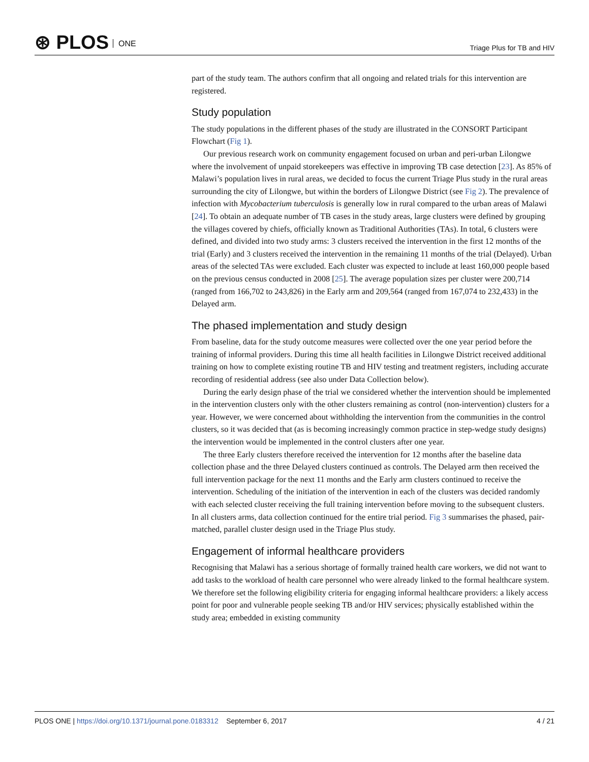⊛ PLOS ONE
Triage Plus for TB and HIV
part of the study team. The authors confirm that all ongoing and related trials for this intervention are registered.
Study population
The study populations in the different phases of the study are illustrated in the CONSORT Participant Flowchart (Fig 1).
Our previous research work on community engagement focused on urban and peri-urban Lilongwe where the involvement of unpaid storekeepers was effective in improving TB case detection [23]. As 85% of Malawi’s population lives in rural areas, we decided to focus the current Triage Plus study in the rural areas surrounding the city of Lilongwe, but within the borders of Lilongwe District (see Fig 2). The prevalence of infection with Mycobacterium tuberculosis is generally low in rural compared to the urban areas of Malawi [24]. To obtain an adequate number of TB cases in the study areas, large clusters were defined by grouping the villages covered by chiefs, officially known as Traditional Authorities (TAs). In total, 6 clusters were defined, and divided into two study arms: 3 clusters received the intervention in the first 12 months of the trial (Early) and 3 clusters received the intervention in the remaining 11 months of the trial (Delayed). Urban areas of the selected TAs were excluded. Each cluster was expected to include at least 160,000 people based on the previous census conducted in 2008 [25]. The average population sizes per cluster were 200,714 (ranged from 166,702 to 243,826) in the Early arm and 209,564 (ranged from 167,074 to 232,433) in the Delayed arm.
The phased implementation and study design
From baseline, data for the study outcome measures were collected over the one year period before the training of informal providers. During this time all health facilities in Lilongwe District received additional training on how to complete existing routine TB and HIV testing and treatment registers, including accurate recording of residential address (see also under Data Collection below).
During the early design phase of the trial we considered whether the intervention should be implemented in the intervention clusters only with the other clusters remaining as control (non-intervention) clusters for a year. However, we were concerned about withholding the intervention from the communities in the control clusters, so it was decided that (as is becoming increasingly common practice in step-wedge study designs) the intervention would be implemented in the control clusters after one year.
The three Early clusters therefore received the intervention for 12 months after the baseline data collection phase and the three Delayed clusters continued as controls. The Delayed arm then received the full intervention package for the next 11 months and the Early arm clusters continued to receive the intervention. Scheduling of the initiation of the intervention in each of the clusters was decided randomly with each selected cluster receiving the full training intervention before moving to the subsequent clusters. In all clusters arms, data collection continued for the entire trial period. Fig 3 summarises the phased, pair-matched, parallel cluster design used in the Triage Plus study.
Engagement of informal healthcare providers
Recognising that Malawi has a serious shortage of formally trained health care workers, we did not want to add tasks to the workload of health care personnel who were already linked to the formal healthcare system. We therefore set the following eligibility criteria for engaging informal healthcare providers: a likely access point for poor and vulnerable people seeking TB and/or HIV services; physically established within the study area; embedded in existing community
PLOS ONE | https://doi.org/10.1371/journal.pone.0183312 September 6, 2017
4 / 21